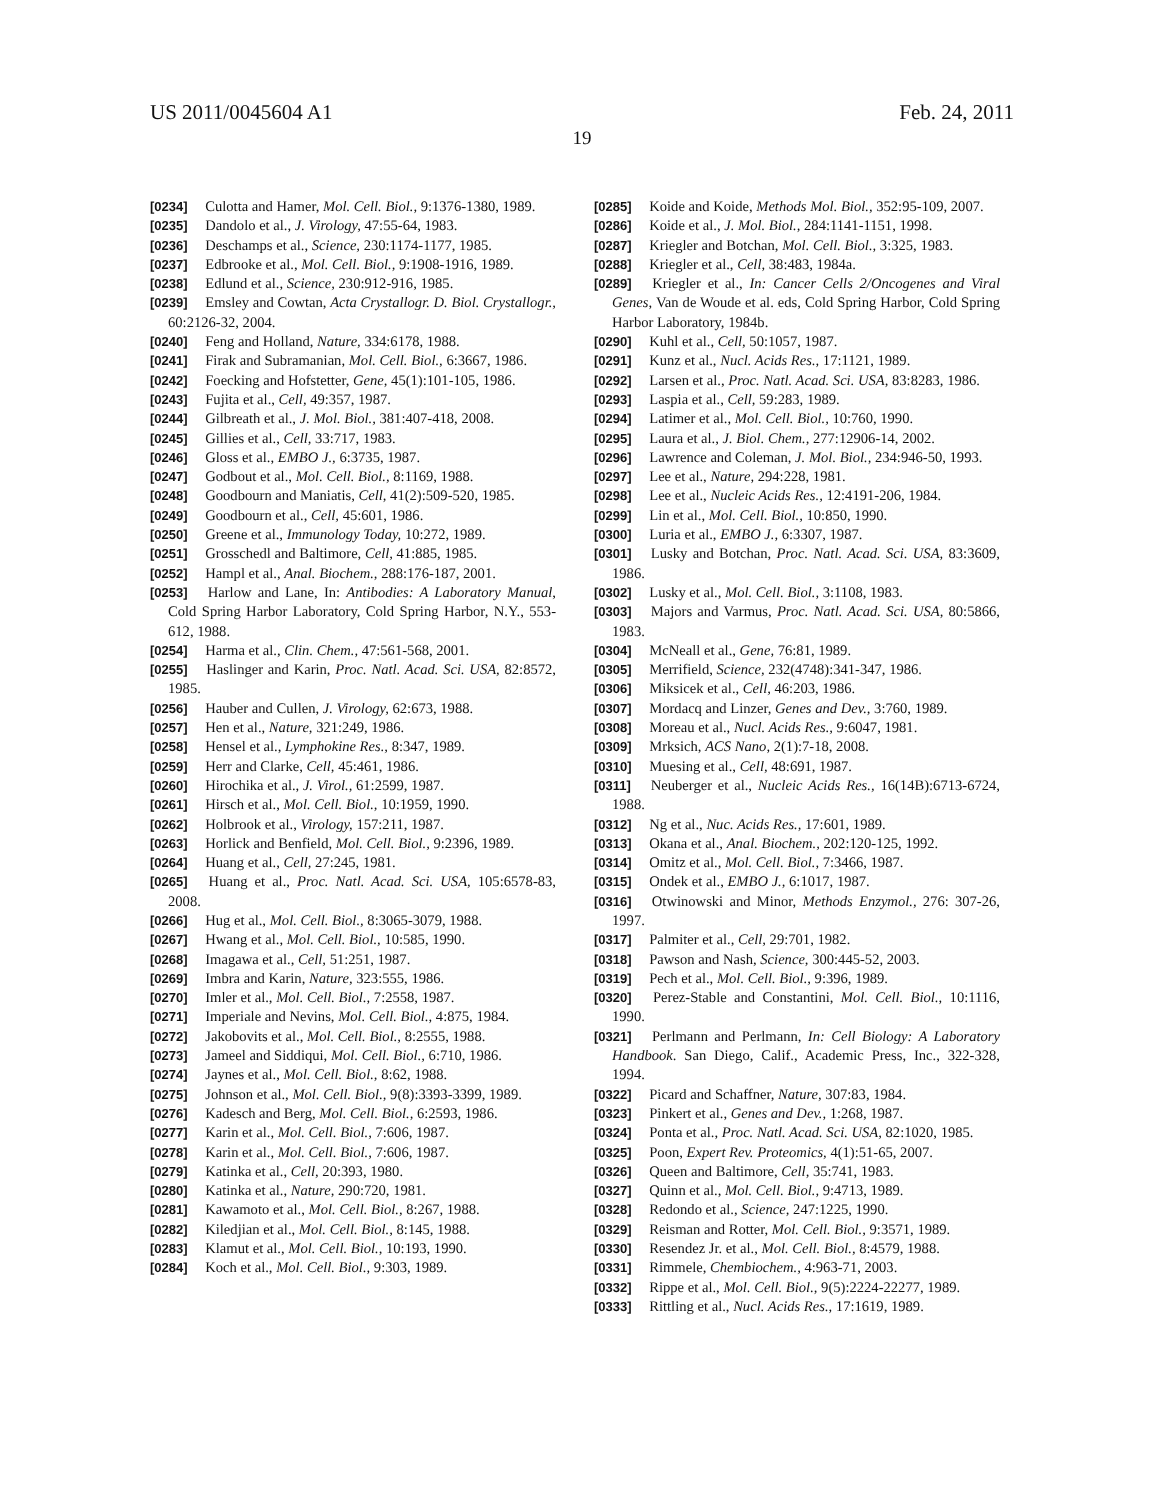US 2011/0045604 A1 Feb. 24, 2011
19
[0234] Culotta and Hamer, Mol. Cell. Biol., 9:1376-1380, 1989.
[0235] Dandolo et al., J. Virology, 47:55-64, 1983.
[0236] Deschamps et al., Science, 230:1174-1177, 1985.
[0237] Edbrooke et al., Mol. Cell. Biol., 9:1908-1916, 1989.
[0238] Edlund et al., Science, 230:912-916, 1985.
[0239] Emsley and Cowtan, Acta Crystallogr. D. Biol. Crystallogr., 60:2126-32, 2004.
[0240] Feng and Holland, Nature, 334:6178, 1988.
[0241] Firak and Subramanian, Mol. Cell. Biol., 6:3667, 1986.
[0242] Foecking and Hofstetter, Gene, 45(1):101-105, 1986.
[0243] Fujita et al., Cell, 49:357, 1987.
[0244] Gilbreath et al., J. Mol. Biol., 381:407-418, 2008.
[0245] Gillies et al., Cell, 33:717, 1983.
[0246] Gloss et al., EMBO J., 6:3735, 1987.
[0247] Godbout et al., Mol. Cell. Biol., 8:1169, 1988.
[0248] Goodbourn and Maniatis, Cell, 41(2):509-520, 1985.
[0249] Goodbourn et al., Cell, 45:601, 1986.
[0250] Greene et al., Immunology Today, 10:272, 1989.
[0251] Grosschedl and Baltimore, Cell, 41:885, 1985.
[0252] Hampl et al., Anal. Biochem., 288:176-187, 2001.
[0253] Harlow and Lane, In: Antibodies: A Laboratory Manual, Cold Spring Harbor Laboratory, Cold Spring Harbor, N.Y., 553-612, 1988.
[0254] Harma et al., Clin. Chem., 47:561-568, 2001.
[0255] Haslinger and Karin, Proc. Natl. Acad. Sci. USA, 82:8572, 1985.
[0256] Hauber and Cullen, J. Virology, 62:673, 1988.
[0257] Hen et al., Nature, 321:249, 1986.
[0258] Hensel et al., Lymphokine Res., 8:347, 1989.
[0259] Herr and Clarke, Cell, 45:461, 1986.
[0260] Hirochika et al., J. Virol., 61:2599, 1987.
[0261] Hirsch et al., Mol. Cell. Biol., 10:1959, 1990.
[0262] Holbrook et al., Virology, 157:211, 1987.
[0263] Horlick and Benfield, Mol. Cell. Biol., 9:2396, 1989.
[0264] Huang et al., Cell, 27:245, 1981.
[0265] Huang et al., Proc. Natl. Acad. Sci. USA, 105:6578-83, 2008.
[0266] Hug et al., Mol. Cell. Biol., 8:3065-3079, 1988.
[0267] Hwang et al., Mol. Cell. Biol., 10:585, 1990.
[0268] Imagawa et al., Cell, 51:251, 1987.
[0269] Imbra and Karin, Nature, 323:555, 1986.
[0270] Imler et al., Mol. Cell. Biol., 7:2558, 1987.
[0271] Imperiale and Nevins, Mol. Cell. Biol., 4:875, 1984.
[0272] Jakobovits et al., Mol. Cell. Biol., 8:2555, 1988.
[0273] Jameel and Siddiqui, Mol. Cell. Biol., 6:710, 1986.
[0274] Jaynes et al., Mol. Cell. Biol., 8:62, 1988.
[0275] Johnson et al., Mol. Cell. Biol., 9(8):3393-3399, 1989.
[0276] Kadesch and Berg, Mol. Cell. Biol., 6:2593, 1986.
[0277] Karin et al., Mol. Cell. Biol., 7:606, 1987.
[0278] Karin et al., Mol. Cell. Biol., 7:606, 1987.
[0279] Katinka et al., Cell, 20:393, 1980.
[0280] Katinka et al., Nature, 290:720, 1981.
[0281] Kawamoto et al., Mol. Cell. Biol., 8:267, 1988.
[0282] Kiledjian et al., Mol. Cell. Biol., 8:145, 1988.
[0283] Klamut et al., Mol. Cell. Biol., 10:193, 1990.
[0284] Koch et al., Mol. Cell. Biol., 9:303, 1989.
[0285] Koide and Koide, Methods Mol. Biol., 352:95-109, 2007.
[0286] Koide et al., J. Mol. Biol., 284:1141-1151, 1998.
[0287] Kriegler and Botchan, Mol. Cell. Biol., 3:325, 1983.
[0288] Kriegler et al., Cell, 38:483, 1984a.
[0289] Kriegler et al., In: Cancer Cells 2/Oncogenes and Viral Genes, Van de Woude et al. eds, Cold Spring Harbor, Cold Spring Harbor Laboratory, 1984b.
[0290] Kuhl et al., Cell, 50:1057, 1987.
[0291] Kunz et al., Nucl. Acids Res., 17:1121, 1989.
[0292] Larsen et al., Proc. Natl. Acad. Sci. USA, 83:8283, 1986.
[0293] Laspia et al., Cell, 59:283, 1989.
[0294] Latimer et al., Mol. Cell. Biol., 10:760, 1990.
[0295] Laura et al., J. Biol. Chem., 277:12906-14, 2002.
[0296] Lawrence and Coleman, J. Mol. Biol., 234:946-50, 1993.
[0297] Lee et al., Nature, 294:228, 1981.
[0298] Lee et al., Nucleic Acids Res., 12:4191-206, 1984.
[0299] Lin et al., Mol. Cell. Biol., 10:850, 1990.
[0300] Luria et al., EMBO J., 6:3307, 1987.
[0301] Lusky and Botchan, Proc. Natl. Acad. Sci. USA, 83:3609, 1986.
[0302] Lusky et al., Mol. Cell. Biol., 3:1108, 1983.
[0303] Majors and Varmus, Proc. Natl. Acad. Sci. USA, 80:5866, 1983.
[0304] McNeall et al., Gene, 76:81, 1989.
[0305] Merrifield, Science, 232(4748):341-347, 1986.
[0306] Miksicek et al., Cell, 46:203, 1986.
[0307] Mordacq and Linzer, Genes and Dev., 3:760, 1989.
[0308] Moreau et al., Nucl. Acids Res., 9:6047, 1981.
[0309] Mrksich, ACS Nano, 2(1):7-18, 2008.
[0310] Muesing et al., Cell, 48:691, 1987.
[0311] Neuberger et al., Nucleic Acids Res., 16(14B):6713-6724, 1988.
[0312] Ng et al., Nuc. Acids Res., 17:601, 1989.
[0313] Okana et al., Anal. Biochem., 202:120-125, 1992.
[0314] Omitz et al., Mol. Cell. Biol., 7:3466, 1987.
[0315] Ondek et al., EMBO J., 6:1017, 1987.
[0316] Otwinowski and Minor, Methods Enzymol., 276: 307-26, 1997.
[0317] Palmiter et al., Cell, 29:701, 1982.
[0318] Pawson and Nash, Science, 300:445-52, 2003.
[0319] Pech et al., Mol. Cell. Biol., 9:396, 1989.
[0320] Perez-Stable and Constantini, Mol. Cell. Biol., 10:1116, 1990.
[0321] Perlmann and Perlmann, In: Cell Biology: A Laboratory Handbook. San Diego, Calif., Academic Press, Inc., 322-328, 1994.
[0322] Picard and Schaffner, Nature, 307:83, 1984.
[0323] Pinkert et al., Genes and Dev., 1:268, 1987.
[0324] Ponta et al., Proc. Natl. Acad. Sci. USA, 82:1020, 1985.
[0325] Poon, Expert Rev. Proteomics, 4(1):51-65, 2007.
[0326] Queen and Baltimore, Cell, 35:741, 1983.
[0327] Quinn et al., Mol. Cell. Biol., 9:4713, 1989.
[0328] Redondo et al., Science, 247:1225, 1990.
[0329] Reisman and Rotter, Mol. Cell. Biol., 9:3571, 1989.
[0330] Resendez Jr. et al., Mol. Cell. Biol., 8:4579, 1988.
[0331] Rimmele, Chembiochem., 4:963-71, 2003.
[0332] Rippe et al., Mol. Cell. Biol., 9(5):2224-22277, 1989.
[0333] Rittling et al., Nucl. Acids Res., 17:1619, 1989.